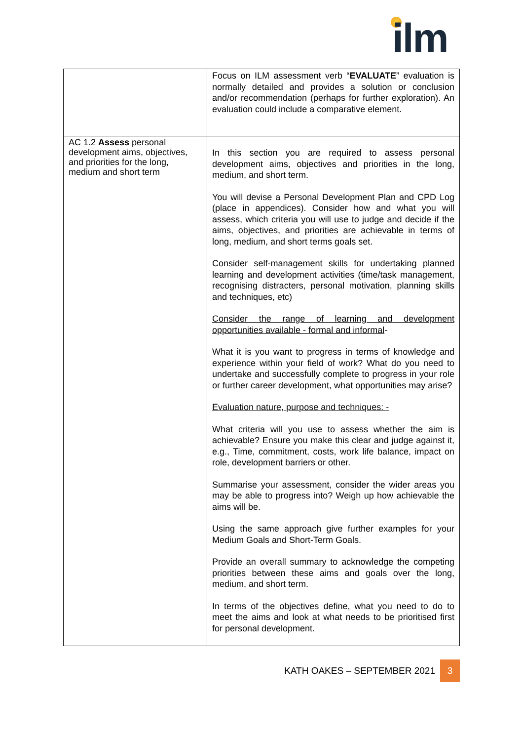ilm
| | Focus on ILM assessment verb “ EVALUATE ” evaluation is normally detailed and provides a solution or conclusion and/or recommendation (perhaps for further exploration). An evaluation could include a comparative element. |
| AC 1.2 Assess personal development aims, objectives, and priorities for the long, medium and short term | In this section you are required to assess personal development aims, objectives and priorities in the long, medium, and short term. You will devise a Personal Development Plan and CPD Log (place in appendices). Consider how and what you will assess, which criteria you will use to judge and decide if the aims, objectives, and priorities are achievable in terms of long, medium, and short terms goals set. Consider self-management skills for undertaking planned learning and development activities (time/task management, recognising distracters, personal motivation, planning skills and techniques, etc) Consider the range of learning and development opportunities available - formal and informal - What it is you want to progress in terms of knowledge and experience within your field of work? What do you need to undertake and successfully complete to progress in your role or further career development, what opportunities may arise? Evaluation nature, purpose and techniques: - What criteria will you use to assess whether the aim is achievable? Ensure you make this clear and judge against it, e.g., Time, commitment, costs, work life balance, impact on role, development barriers or other. Summarise your assessment, consider the wider areas you may be able to progress into? Weigh up how achievable the aims will be. Using the same approach give further examples for your Medium Goals and Short-Term Goals. Provide an overall summary to acknowledge the competing priorities between these aims and goals over the long, medium, and short term. In terms of the objectives define, what you need to do to meet the aims and look at what needs to be prioritised first for personal development. |
KATH OAKES – SEPTEMBER 2021 3